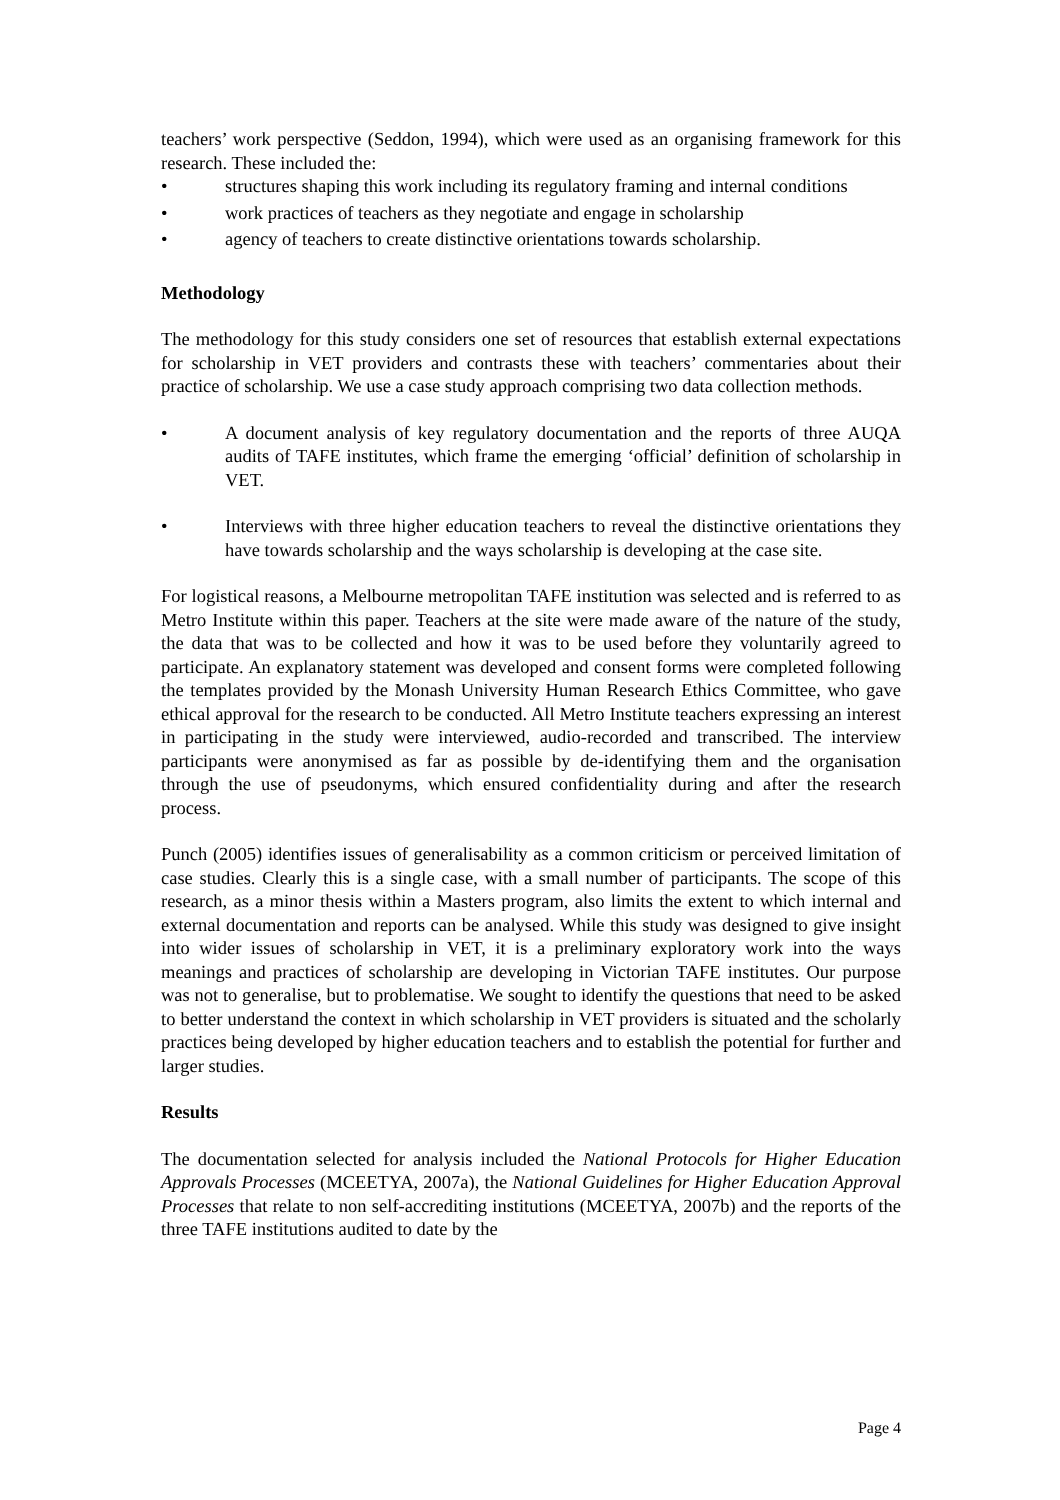teachers’ work perspective (Seddon, 1994), which were used as an organising framework for this research. These included the:
• structures shaping this work including its regulatory framing and internal conditions
• work practices of teachers as they negotiate and engage in scholarship
• agency of teachers to create distinctive orientations towards scholarship.
Methodology
The methodology for this study considers one set of resources that establish external expectations for scholarship in VET providers and contrasts these with teachers’ commentaries about their practice of scholarship. We use a case study approach comprising two data collection methods.
• A document analysis of key regulatory documentation and the reports of three AUQA audits of TAFE institutes, which frame the emerging ‘official’ definition of scholarship in VET.
• Interviews with three higher education teachers to reveal the distinctive orientations they have towards scholarship and the ways scholarship is developing at the case site.
For logistical reasons, a Melbourne metropolitan TAFE institution was selected and is referred to as Metro Institute within this paper. Teachers at the site were made aware of the nature of the study, the data that was to be collected and how it was to be used before they voluntarily agreed to participate. An explanatory statement was developed and consent forms were completed following the templates provided by the Monash University Human Research Ethics Committee, who gave ethical approval for the research to be conducted. All Metro Institute teachers expressing an interest in participating in the study were interviewed, audio-recorded and transcribed. The interview participants were anonymised as far as possible by de-identifying them and the organisation through the use of pseudonyms, which ensured confidentiality during and after the research process.
Punch (2005) identifies issues of generalisability as a common criticism or perceived limitation of case studies. Clearly this is a single case, with a small number of participants. The scope of this research, as a minor thesis within a Masters program, also limits the extent to which internal and external documentation and reports can be analysed. While this study was designed to give insight into wider issues of scholarship in VET, it is a preliminary exploratory work into the ways meanings and practices of scholarship are developing in Victorian TAFE institutes. Our purpose was not to generalise, but to problematise. We sought to identify the questions that need to be asked to better understand the context in which scholarship in VET providers is situated and the scholarly practices being developed by higher education teachers and to establish the potential for further and larger studies.
Results
The documentation selected for analysis included the National Protocols for Higher Education Approvals Processes (MCEETYA, 2007a), the National Guidelines for Higher Education Approval Processes that relate to non self-accrediting institutions (MCEETYA, 2007b) and the reports of the three TAFE institutions audited to date by the
Page 4